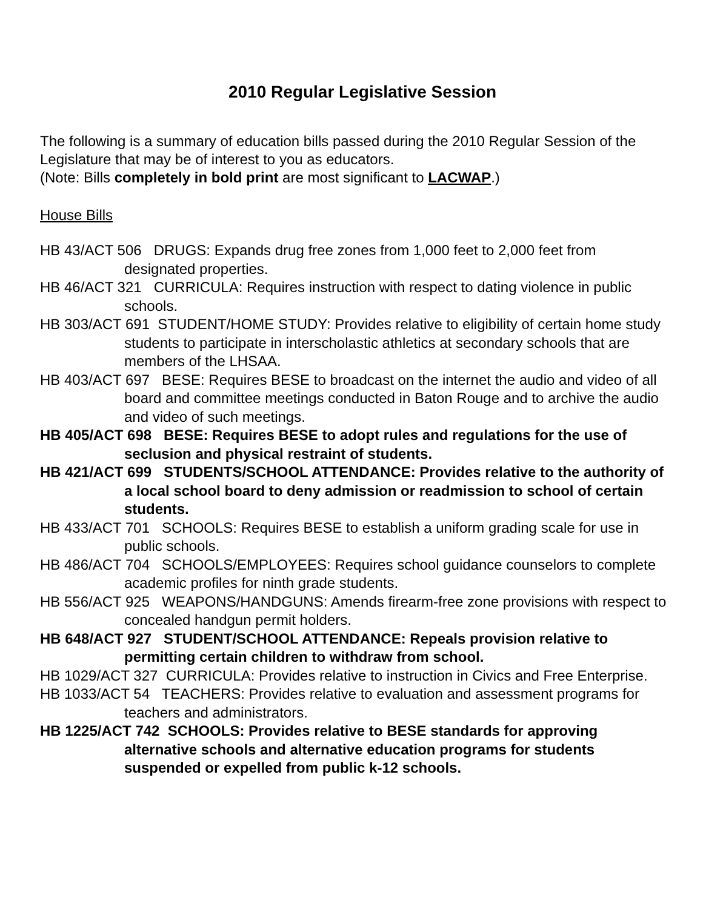2010 Regular Legislative Session
The following is a summary of education bills passed during the 2010 Regular Session of the Legislature that may be of interest to you as educators.
(Note: Bills completely in bold print are most significant to LACWAP.)
House Bills
HB 43/ACT 506 DRUGS: Expands drug free zones from 1,000 feet to 2,000 feet from designated properties.
HB 46/ACT 321 CURRICULA: Requires instruction with respect to dating violence in public schools.
HB 303/ACT 691 STUDENT/HOME STUDY: Provides relative to eligibility of certain home study students to participate in interscholastic athletics at secondary schools that are members of the LHSAA.
HB 403/ACT 697 BESE: Requires BESE to broadcast on the internet the audio and video of all board and committee meetings conducted in Baton Rouge and to archive the audio and video of such meetings.
HB 405/ACT 698 BESE: Requires BESE to adopt rules and regulations for the use of seclusion and physical restraint of students.
HB 421/ACT 699 STUDENTS/SCHOOL ATTENDANCE: Provides relative to the authority of a local school board to deny admission or readmission to school of certain students.
HB 433/ACT 701 SCHOOLS: Requires BESE to establish a uniform grading scale for use in public schools.
HB 486/ACT 704 SCHOOLS/EMPLOYEES: Requires school guidance counselors to complete academic profiles for ninth grade students.
HB 556/ACT 925 WEAPONS/HANDGUNS: Amends firearm-free zone provisions with respect to concealed handgun permit holders.
HB 648/ACT 927 STUDENT/SCHOOL ATTENDANCE: Repeals provision relative to permitting certain children to withdraw from school.
HB 1029/ACT 327 CURRICULA: Provides relative to instruction in Civics and Free Enterprise.
HB 1033/ACT 54 TEACHERS: Provides relative to evaluation and assessment programs for teachers and administrators.
HB 1225/ACT 742 SCHOOLS: Provides relative to BESE standards for approving alternative schools and alternative education programs for students suspended or expelled from public k-12 schools.